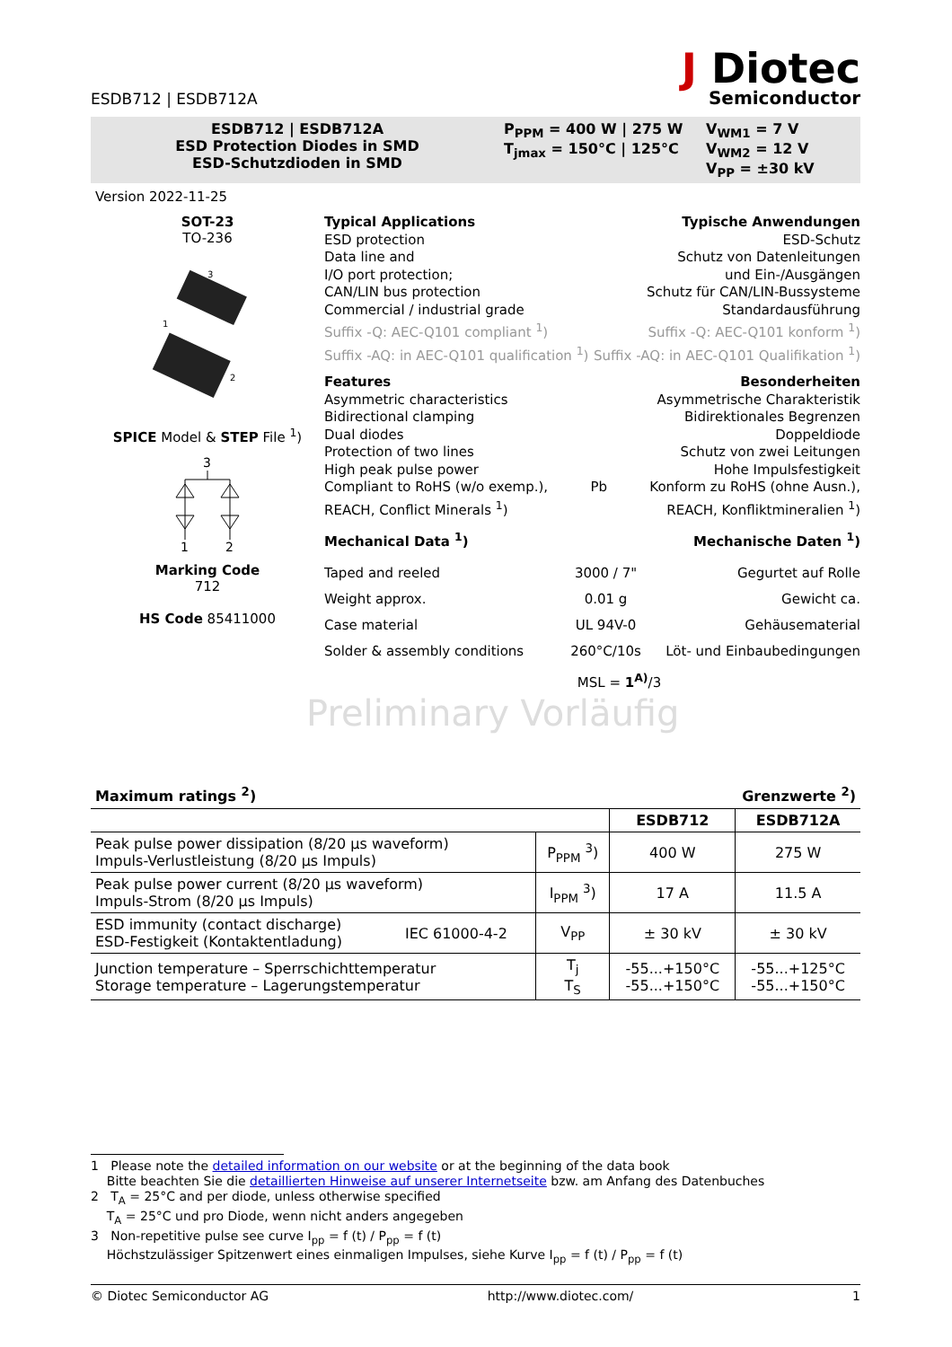ESDB712 | ESDB712A
J Diotec
Semiconductor
ESDB712 | ESDB712A
ESD Protection Diodes in SMD
ESD-Schutzdioden in SMD
P<sub>PPM</sub> = 400 W | 275 W
T<sub>jmax</sub> = 150°C | 125°C
V<sub>WM1</sub> = 7 V
V<sub>WM2</sub> = 12 V
V<sub>PP</sub> = ±30 kV
Version 2022-11-25
SOT-23
TO-236
3
1
2
SPICE Model & STEP File <sup>1</sup>)
3
1
2
Marking Code
712
HS Code 85411000
Typical Applications Typische Anwendungen
ESD protection ESD-Schutz
Data line and Schutz von Datenleitungen
I/O port protection; und Ein-/Ausgängen
CAN/LIN bus protection Schutz für CAN/LIN-Bussysteme
Commercial / industrial grade Standardausführung
Suffix -Q: AEC-Q101 compliant <sup>1</sup>) Suffix -Q: AEC-Q101 konform <sup>1</sup>)
Suffix -AQ: in AEC-Q101 qualification <sup>1</sup>) Suffix -AQ: in AEC-Q101 Qualifikation <sup>1</sup>)
Features Besonderheiten
Asymmetric characteristics Asymmetrische Charakteristik
Bidirectional clamping Bidirektionales Begrenzen
Dual diodes Doppeldiode
Protection of two lines Schutz von zwei Leitungen
High peak pulse power Hohe Impulsfestigkeit
Compliant to RoHS (w/o exemp.), Pb Konform zu RoHS (ohne Ausn.),
REACH, Conflict Minerals <sup>1</sup>) REACH, Konfliktmineralien <sup>1</sup>)
Mechanical Data <sup>1</sup>) Mechanische Daten <sup>1</sup>)
Taped and reeled 3000 / 7" Gegurtet auf Rolle
Weight approx. 0.01 g Gewicht ca.
Case material UL 94V-0 Gehäusematerial
Solder & assembly conditions 260°C/10s Löt- und Einbaubedingungen
MSL = 1<sup>A)</sup>/3
Preliminary Vorläufig
Maximum ratings <sup>2</sup>) Grenzwerte <sup>2</sup>)
| | | | ESDB712 | ESDB712A |
| --- | --- | --- | --- | --- |
| Peak pulse power dissipation (8/20 µs waveform) Impuls-Verlustleistung (8/20 µs Impuls) | | P<sub>PPM</sub> <sup>3</sup>) | 400 W | 275 W |
| Peak pulse power current (8/20 µs waveform) Impuls-Strom (8/20 µs Impuls) | | I<sub>PPM</sub> <sup>3</sup>) | 17 A | 11.5 A |
| ESD immunity (contact discharge) ESD-Festigkeit (Kontaktentladung) | IEC 61000-4-2 | V<sub>PP</sub> | ± 30 kV | ± 30 kV |
| Junction temperature – Sperrschichttemperatur Storage temperature – Lagerungstemperatur | | T<sub>j</sub> T<sub>S</sub> | -55...+150°C -55...+150°C | -55...+125°C -55...+150°C |
1 Please note the detailed information on our website or at the beginning of the data book
Bitte beachten Sie die detaillierten Hinweise auf unserer Internetseite bzw. am Anfang des Datenbuches
2 T<sub>A</sub> = 25°C and per diode, unless otherwise specified
T<sub>A</sub> = 25°C und pro Diode, wenn nicht anders angegeben
3 Non-repetitive pulse see curve I<sub>pp</sub> = f (t) / P<sub>pp</sub> = f (t)
Höchstzulässiger Spitzenwert eines einmaligen Impulses, siehe Kurve I<sub>pp</sub> = f (t) / P<sub>pp</sub> = f (t)
© Diotec Semiconductor AG http://www.diotec.com/ 1